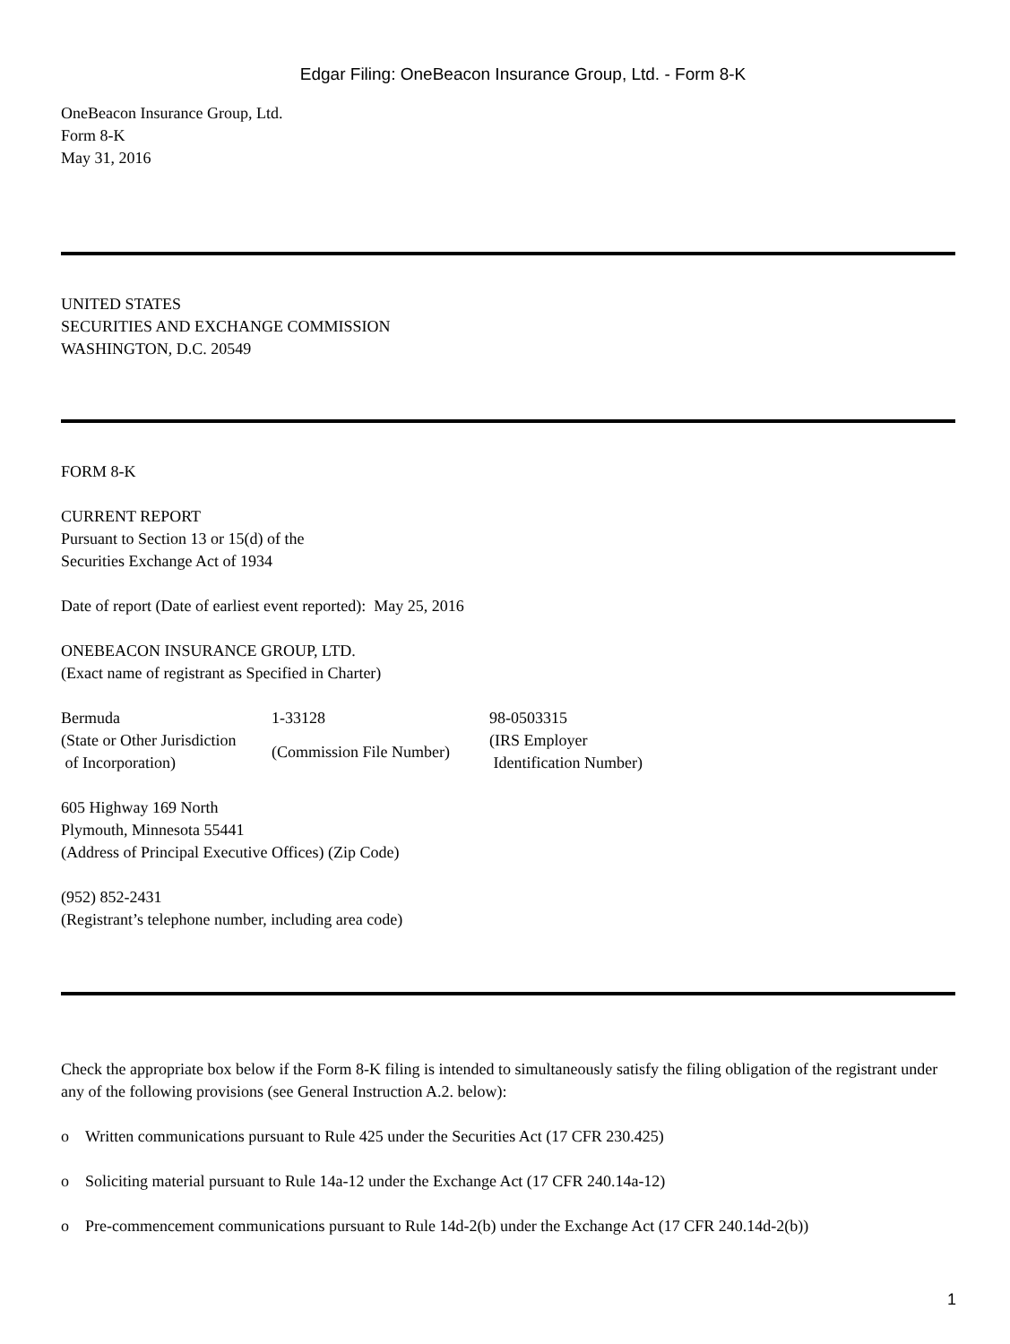Edgar Filing: OneBeacon Insurance Group, Ltd. - Form 8-K
OneBeacon Insurance Group, Ltd.
Form 8-K
May 31, 2016
UNITED STATES
SECURITIES AND EXCHANGE COMMISSION
WASHINGTON, D.C. 20549
FORM 8-K
CURRENT REPORT
Pursuant to Section 13 or 15(d) of the
Securities Exchange Act of 1934
Date of report (Date of earliest event reported): May 25, 2016
ONEBEACON INSURANCE GROUP, LTD.
(Exact name of registrant as Specified in Charter)
| Bermuda | 1-33128 | 98-0503315 |
| (State or Other Jurisdiction of Incorporation) | (Commission File Number) | (IRS Employer Identification Number) |
605 Highway 169 North
Plymouth, Minnesota 55441
(Address of Principal Executive Offices) (Zip Code)
(952) 852-2431
(Registrant’s telephone number, including area code)
Check the appropriate box below if the Form 8-K filing is intended to simultaneously satisfy the filing obligation of the registrant under any of the following provisions (see General Instruction A.2. below):
o Written communications pursuant to Rule 425 under the Securities Act (17 CFR 230.425)
o Soliciting material pursuant to Rule 14a-12 under the Exchange Act (17 CFR 240.14a-12)
o Pre-commencement communications pursuant to Rule 14d-2(b) under the Exchange Act (17 CFR 240.14d-2(b))
1